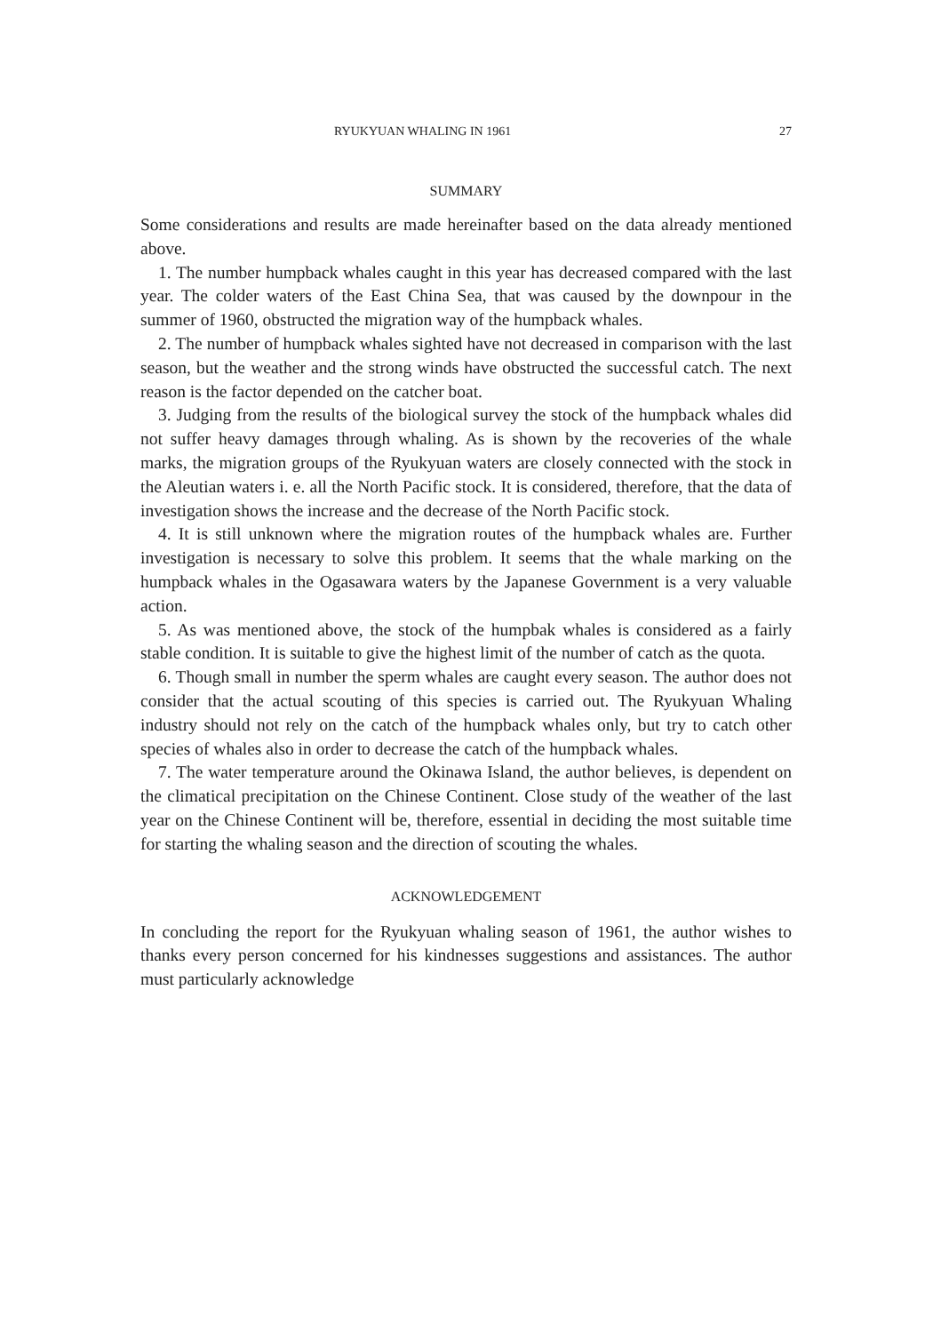RYUKYUAN WHALING IN 1961 27
SUMMARY
Some considerations and results are made hereinafter based on the data already mentioned above.
1. The number humpback whales caught in this year has decreased compared with the last year. The colder waters of the East China Sea, that was caused by the downpour in the summer of 1960, obstructed the migration way of the humpback whales.
2. The number of humpback whales sighted have not decreased in comparison with the last season, but the weather and the strong winds have obstructed the successful catch. The next reason is the factor depended on the catcher boat.
3. Judging from the results of the biological survey the stock of the humpback whales did not suffer heavy damages through whaling. As is shown by the recoveries of the whale marks, the migration groups of the Ryukyuan waters are closely connected with the stock in the Aleutian waters i. e. all the North Pacific stock. It is considered, therefore, that the data of investigation shows the increase and the decrease of the North Pacific stock.
4. It is still unknown where the migration routes of the humpback whales are. Further investigation is necessary to solve this problem. It seems that the whale marking on the humpback whales in the Ogasawara waters by the Japanese Government is a very valuable action.
5. As was mentioned above, the stock of the humpbak whales is considered as a fairly stable condition. It is suitable to give the highest limit of the number of catch as the quota.
6. Though small in number the sperm whales are caught every season. The author does not consider that the actual scouting of this species is carried out. The Ryukyuan Whaling industry should not rely on the catch of the humpback whales only, but try to catch other species of whales also in order to decrease the catch of the humpback whales.
7. The water temperature around the Okinawa Island, the author believes, is dependent on the climatical precipitation on the Chinese Continent. Close study of the weather of the last year on the Chinese Continent will be, therefore, essential in deciding the most suitable time for starting the whaling season and the direction of scouting the whales.
ACKNOWLEDGEMENT
In concluding the report for the Ryukyuan whaling season of 1961, the author wishes to thanks every person concerned for his kindnesses suggestions and assistances. The author must particularly acknowledge